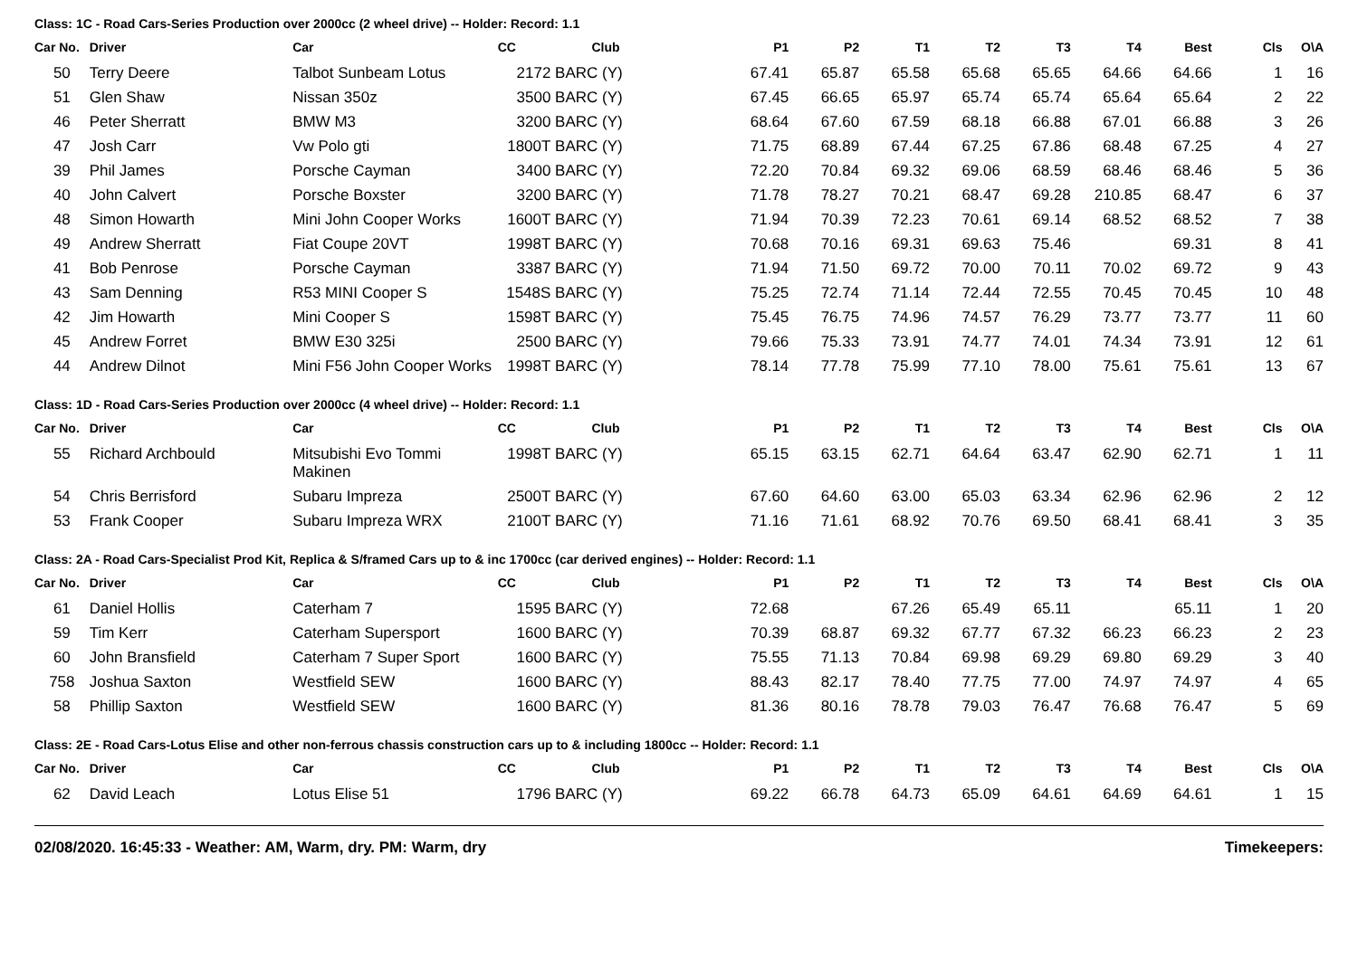Class: 1C - Road Cars-Series Production over 2000cc (2 wheel drive) -- Holder: Record: 1.1
| Car No. | Driver | Car | CC | Club | P1 | P2 | T1 | T2 | T3 | T4 | Best | Cls | O\A |
| --- | --- | --- | --- | --- | --- | --- | --- | --- | --- | --- | --- | --- | --- |
| 50 | Terry Deere | Talbot Sunbeam Lotus | 2172 | BARC (Y) | 67.41 | 65.87 | 65.58 | 65.68 | 65.65 | 64.66 | 64.66 | 1 | 16 |
| 51 | Glen Shaw | Nissan 350z | 3500 | BARC (Y) | 67.45 | 66.65 | 65.97 | 65.74 | 65.74 | 65.64 | 65.64 | 2 | 22 |
| 46 | Peter Sherratt | BMW M3 | 3200 | BARC (Y) | 68.64 | 67.60 | 67.59 | 68.18 | 66.88 | 67.01 | 66.88 | 3 | 26 |
| 47 | Josh Carr | Vw Polo gti | 1800T | BARC (Y) | 71.75 | 68.89 | 67.44 | 67.25 | 67.86 | 68.48 | 67.25 | 4 | 27 |
| 39 | Phil James | Porsche Cayman | 3400 | BARC (Y) | 72.20 | 70.84 | 69.32 | 69.06 | 68.59 | 68.46 | 68.46 | 5 | 36 |
| 40 | John Calvert | Porsche Boxster | 3200 | BARC (Y) | 71.78 | 78.27 | 70.21 | 68.47 | 69.28 | 210.85 | 68.47 | 6 | 37 |
| 48 | Simon Howarth | Mini John Cooper Works | 1600T | BARC (Y) | 71.94 | 70.39 | 72.23 | 70.61 | 69.14 | 68.52 | 68.52 | 7 | 38 |
| 49 | Andrew Sherratt | Fiat Coupe 20VT | 1998T | BARC (Y) | 70.68 | 70.16 | 69.31 | 69.63 | 75.46 | | 69.31 | 8 | 41 |
| 41 | Bob Penrose | Porsche Cayman | 3387 | BARC (Y) | 71.94 | 71.50 | 69.72 | 70.00 | 70.11 | 70.02 | 69.72 | 9 | 43 |
| 43 | Sam Denning | R53 MINI Cooper S | 1548S | BARC (Y) | 75.25 | 72.74 | 71.14 | 72.44 | 72.55 | 70.45 | 70.45 | 10 | 48 |
| 42 | Jim Howarth | Mini Cooper S | 1598T | BARC (Y) | 75.45 | 76.75 | 74.96 | 74.57 | 76.29 | 73.77 | 73.77 | 11 | 60 |
| 45 | Andrew Forret | BMW E30 325i | 2500 | BARC (Y) | 79.66 | 75.33 | 73.91 | 74.77 | 74.01 | 74.34 | 73.91 | 12 | 61 |
| 44 | Andrew Dilnot | Mini F56 John Cooper Works | 1998T | BARC (Y) | 78.14 | 77.78 | 75.99 | 77.10 | 78.00 | 75.61 | 75.61 | 13 | 67 |
Class: 1D - Road Cars-Series Production over 2000cc (4 wheel drive) -- Holder: Record: 1.1
| Car No. | Driver | Car | CC | Club | P1 | P2 | T1 | T2 | T3 | T4 | Best | Cls | O\A |
| --- | --- | --- | --- | --- | --- | --- | --- | --- | --- | --- | --- | --- | --- |
| 55 | Richard Archbould | Mitsubishi Evo Tommi Makinen | 1998T | BARC (Y) | 65.15 | 63.15 | 62.71 | 64.64 | 63.47 | 62.90 | 62.71 | 1 | 11 |
| 54 | Chris Berrisford | Subaru Impreza | 2500T | BARC (Y) | 67.60 | 64.60 | 63.00 | 65.03 | 63.34 | 62.96 | 62.96 | 2 | 12 |
| 53 | Frank Cooper | Subaru Impreza WRX | 2100T | BARC (Y) | 71.16 | 71.61 | 68.92 | 70.76 | 69.50 | 68.41 | 68.41 | 3 | 35 |
Class: 2A - Road Cars-Specialist Prod Kit, Replica & S/framed Cars up to & inc 1700cc (car derived engines) -- Holder: Record: 1.1
| Car No. | Driver | Car | CC | Club | P1 | P2 | T1 | T2 | T3 | T4 | Best | Cls | O\A |
| --- | --- | --- | --- | --- | --- | --- | --- | --- | --- | --- | --- | --- | --- |
| 61 | Daniel Hollis | Caterham 7 | 1595 | BARC (Y) | 72.68 | | 67.26 | 65.49 | 65.11 | | 65.11 | 1 | 20 |
| 59 | Tim Kerr | Caterham Supersport | 1600 | BARC (Y) | 70.39 | 68.87 | 69.32 | 67.77 | 67.32 | 66.23 | 66.23 | 2 | 23 |
| 60 | John Bransfield | Caterham 7 Super Sport | 1600 | BARC (Y) | 75.55 | 71.13 | 70.84 | 69.98 | 69.29 | 69.80 | 69.29 | 3 | 40 |
| 758 | Joshua Saxton | Westfield SEW | 1600 | BARC (Y) | 88.43 | 82.17 | 78.40 | 77.75 | 77.00 | 74.97 | 74.97 | 4 | 65 |
| 58 | Phillip Saxton | Westfield SEW | 1600 | BARC (Y) | 81.36 | 80.16 | 78.78 | 79.03 | 76.47 | 76.68 | 76.47 | 5 | 69 |
Class: 2E - Road Cars-Lotus Elise and other non-ferrous chassis construction cars up to & including 1800cc -- Holder: Record: 1.1
| Car No. | Driver | Car | CC | Club | P1 | P2 | T1 | T2 | T3 | T4 | Best | Cls | O\A |
| --- | --- | --- | --- | --- | --- | --- | --- | --- | --- | --- | --- | --- | --- |
| 62 | David Leach | Lotus Elise 51 | 1796 | BARC (Y) | 69.22 | 66.78 | 64.73 | 65.09 | 64.61 | 64.69 | 64.61 | 1 | 15 |
02/08/2020. 16:45:33 - Weather: AM, Warm, dry. PM: Warm, dry Timekeepers: